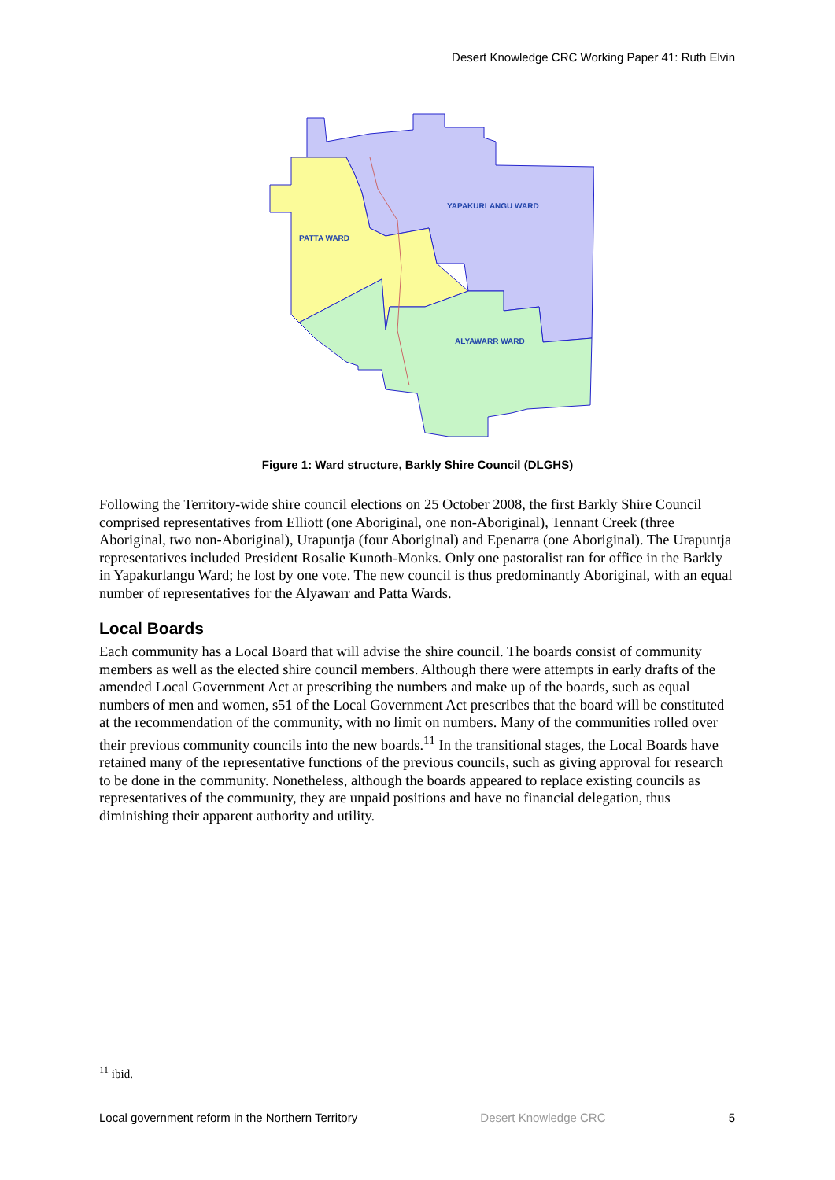Desert Knowledge CRC Working Paper 41: Ruth Elvin
YAPAKURLANGU WARD
PATTA WARD
ALYAWARR WARD
Figure 1: Ward structure, Barkly Shire Council (DLGHS)
Following the Territory-wide shire council elections on 25 October 2008, the first Barkly Shire Council comprised representatives from Elliott (one Aboriginal, one non-Aboriginal), Tennant Creek (three Aboriginal, two non-Aboriginal), Urapuntja (four Aboriginal) and Epenarra (one Aboriginal). The Urapuntja representatives included President Rosalie Kunoth-Monks. Only one pastoralist ran for office in the Barkly in Yapakurlangu Ward; he lost by one vote. The new council is thus predominantly Aboriginal, with an equal number of representatives for the Alyawarr and Patta Wards.
Local Boards
Each community has a Local Board that will advise the shire council. The boards consist of community members as well as the elected shire council members. Although there were attempts in early drafts of the amended Local Government Act at prescribing the numbers and make up of the boards, such as equal numbers of men and women, s51 of the Local Government Act prescribes that the board will be constituted at the recommendation of the community, with no limit on numbers. Many of the communities rolled over their previous community councils into the new boards.<sup>11</sup> In the transitional stages, the Local Boards have retained many of the representative functions of the previous councils, such as giving approval for research to be done in the community. Nonetheless, although the boards appeared to replace existing councils as representatives of the community, they are unpaid positions and have no financial delegation, thus diminishing their apparent authority and utility.
<sup>11</sup> ibid.
Local government reform in the Northern Territory Desert Knowledge CRC 5